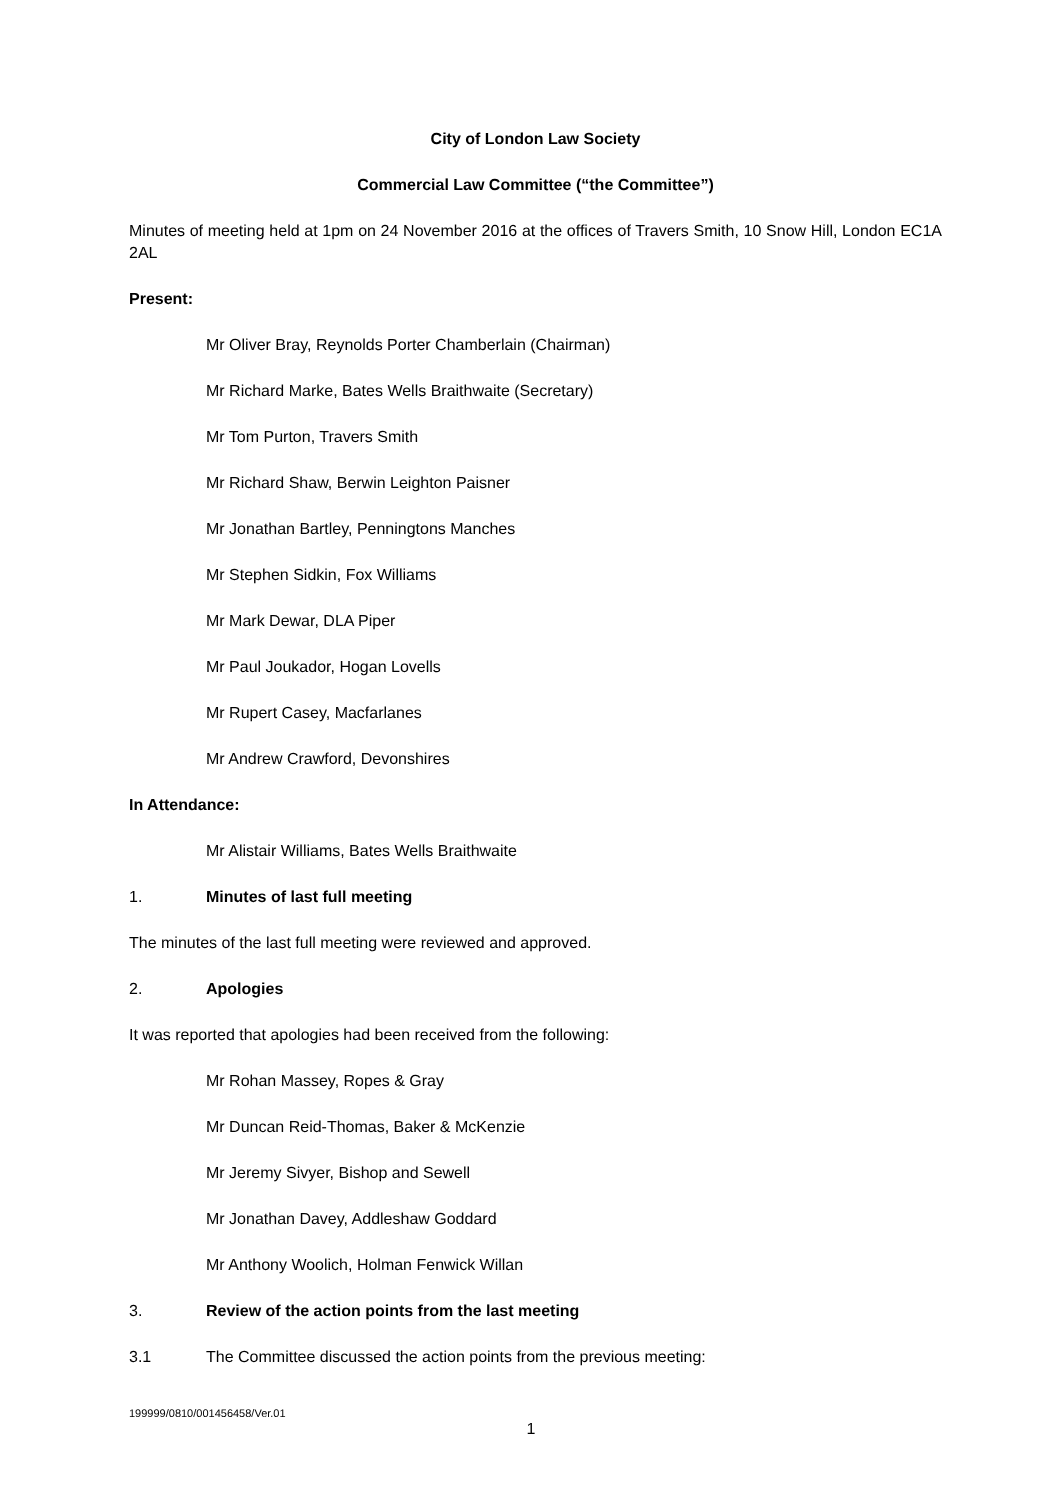City of London Law Society
Commercial Law Committee (“the Committee”)
Minutes of meeting held at 1pm on 24 November 2016 at the offices of Travers Smith, 10 Snow Hill, London EC1A 2AL
Present:
Mr Oliver Bray, Reynolds Porter Chamberlain (Chairman)
Mr Richard Marke, Bates Wells Braithwaite (Secretary)
Mr Tom Purton, Travers Smith
Mr Richard Shaw, Berwin Leighton Paisner
Mr Jonathan Bartley, Penningtons Manches
Mr Stephen Sidkin, Fox Williams
Mr Mark Dewar, DLA Piper
Mr Paul Joukador, Hogan Lovells
Mr Rupert Casey, Macfarlanes
Mr Andrew Crawford, Devonshires
In Attendance:
Mr Alistair Williams, Bates Wells Braithwaite
1. Minutes of last full meeting
The minutes of the last full meeting were reviewed and approved.
2. Apologies
It was reported that apologies had been received from the following:
Mr Rohan Massey, Ropes & Gray
Mr Duncan Reid-Thomas, Baker & McKenzie
Mr Jeremy Sivyer, Bishop and Sewell
Mr Jonathan Davey, Addleshaw Goddard
Mr Anthony Woolich, Holman Fenwick Willan
3. Review of the action points from the last meeting
3.1 The Committee discussed the action points from the previous meeting:
199999/0810/001456458/Ver.01
1